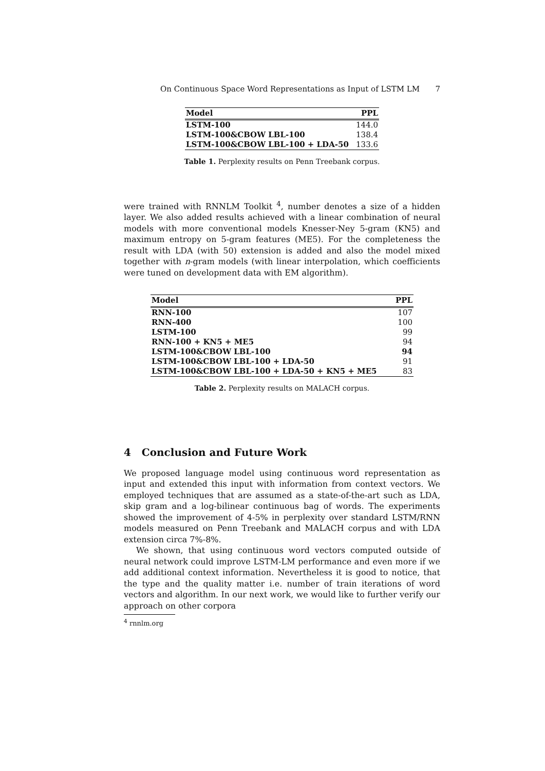On Continuous Space Word Representations as Input of LSTM LM 7
| Model | PPL |
| --- | --- |
| LSTM-100 | 144.0 |
| LSTM-100&CBOW LBL-100 | 138.4 |
| LSTM-100&CBOW LBL-100 + LDA-50 | 133.6 |
Table 1. Perplexity results on Penn Treebank corpus.
were trained with RNNLM Toolkit <sup>4</sup>, number denotes a size of a hidden layer. We also added results achieved with a linear combination of neural models with more conventional models Knesser-Ney 5-gram (KN5) and maximum entropy on 5-gram features (ME5). For the completeness the result with LDA (with 50) extension is added and also the model mixed together with n-gram models (with linear interpolation, which coefficients were tuned on development data with EM algorithm).
| Model | PPL |
| --- | --- |
| RNN-100 | 107 |
| RNN-400 | 100 |
| LSTM-100 | 99 |
| RNN-100 + KN5 + ME5 | 94 |
| LSTM-100&CBOW LBL-100 | 94 |
| LSTM-100&CBOW LBL-100 + LDA-50 | 91 |
| LSTM-100&CBOW LBL-100 + LDA-50 + KN5 + ME5 | 83 |
Table 2. Perplexity results on MALACH corpus.
4 Conclusion and Future Work
We proposed language model using continuous word representation as input and extended this input with information from context vectors. We employed techniques that are assumed as a state-of-the-art such as LDA, skip gram and a log-bilinear continuous bag of words. The experiments showed the improvement of 4-5% in perplexity over standard LSTM/RNN models measured on Penn Treebank and MALACH corpus and with LDA extension circa 7%-8%.
We shown, that using continuous word vectors computed outside of neural network could improve LSTM-LM performance and even more if we add additional context information. Nevertheless it is good to notice, that the type and the quality matter i.e. number of train iterations of word vectors and algorithm. In our next work, we would like to further verify our approach on other corpora
<sup>4</sup> rnnlm.org